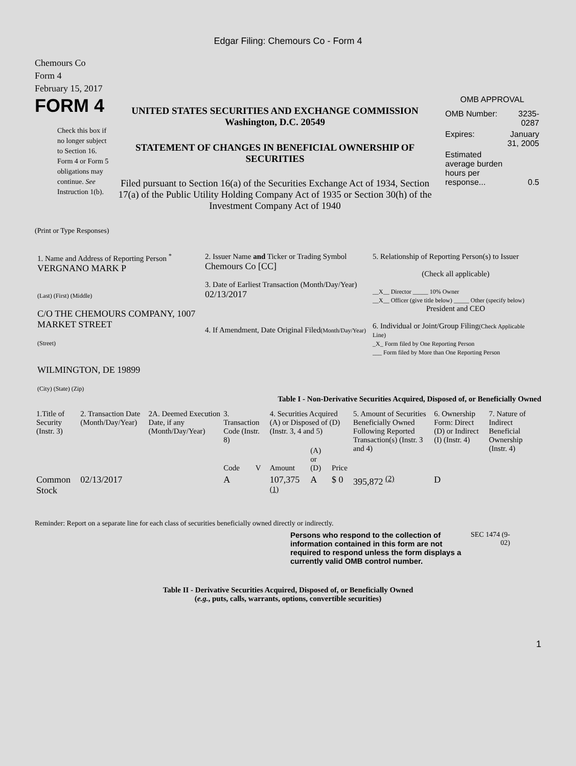Edgar Filing: Chemours Co - Form 4
Chemours Co
Form 4
February 15, 2017
FORM 4
Check this box if no longer subject to Section 16. Form 4 or Form 5 obligations may continue. See Instruction 1(b).
UNITED STATES SECURITIES AND EXCHANGE COMMISSION
Washington, D.C. 20549
STATEMENT OF CHANGES IN BENEFICIAL OWNERSHIP OF SECURITIES
Filed pursuant to Section 16(a) of the Securities Exchange Act of 1934, Section 17(a) of the Public Utility Holding Company Act of 1935 or Section 30(h) of the Investment Company Act of 1940
OMB APPROVAL
| OMB Number: | 3235-0287 |
| Expires: | January 31, 2005 |
| Estimated average burden hours per response... | 0.5 |
(Print or Type Responses)
| 1. Name and Address of Reporting Person <sup>*</sup> VERGNANO MARK P (Last) (First) (Middle) C/O THE CHEMOURS COMPANY, 1007 MARKET STREET (Street) WILMINGTON, DE 19899 (City) (State) (Zip) | 2. Issuer Name and Ticker or Trading Symbol Chemours Co [CC] 3. Date of Earliest Transaction (Month/Day/Year) 02/13/2017 4. If Amendment, Date Original Filed (Month/Day/Year) | 5. Relationship of Reporting Person(s) to Issuer (Check all applicable) __X__ Director _____ 10% Owner __X__ Officer (give title below) _____ Other (specify below) President and CEO 6. Individual or Joint/Group Filing (Check Applicable Line) _X_ Form filed by One Reporting Person ___ Form filed by More than One Reporting Person |
Table I - Non-Derivative Securities Acquired, Disposed of, or Beneficially Owned
| 1.Title of Security (Instr. 3) | 2. Transaction Date (Month/Day/Year) | 2A. Deemed Execution Date, if any (Month/Day/Year) | 3. Transaction Code (Instr. 8) | | 4. Securities Acquired (A) or Disposed of (D) (Instr. 3, 4 and 5) | | | 5. Amount of Securities Beneficially Owned Following Reported Transaction(s) (Instr. 3 and 4) | 6. Ownership Form: Direct (D) or Indirect (I) (Instr. 4) | 7. Nature of Indirect Beneficial Ownership (Instr. 4) |
| --- | --- | --- | --- | --- | --- | --- | --- | --- | --- | --- |
| | | | Code | V | Amount | (A) or (D) | Price | | | |
| Common Stock | 02/13/2017 | | A | | 107,375 <sup>(1)</sup> | A | $ 0 | 395,872 <sup>(2)</sup> | D | |
Reminder: Report on a separate line for each class of securities beneficially owned directly or indirectly.
Persons who respond to the collection of information contained in this form are not required to respond unless the form displays a currently valid OMB control number.
SEC 1474 (9-02)
Table II - Derivative Securities Acquired, Disposed of, or Beneficially Owned
(e.g., puts, calls, warrants, options, convertible securities)
1